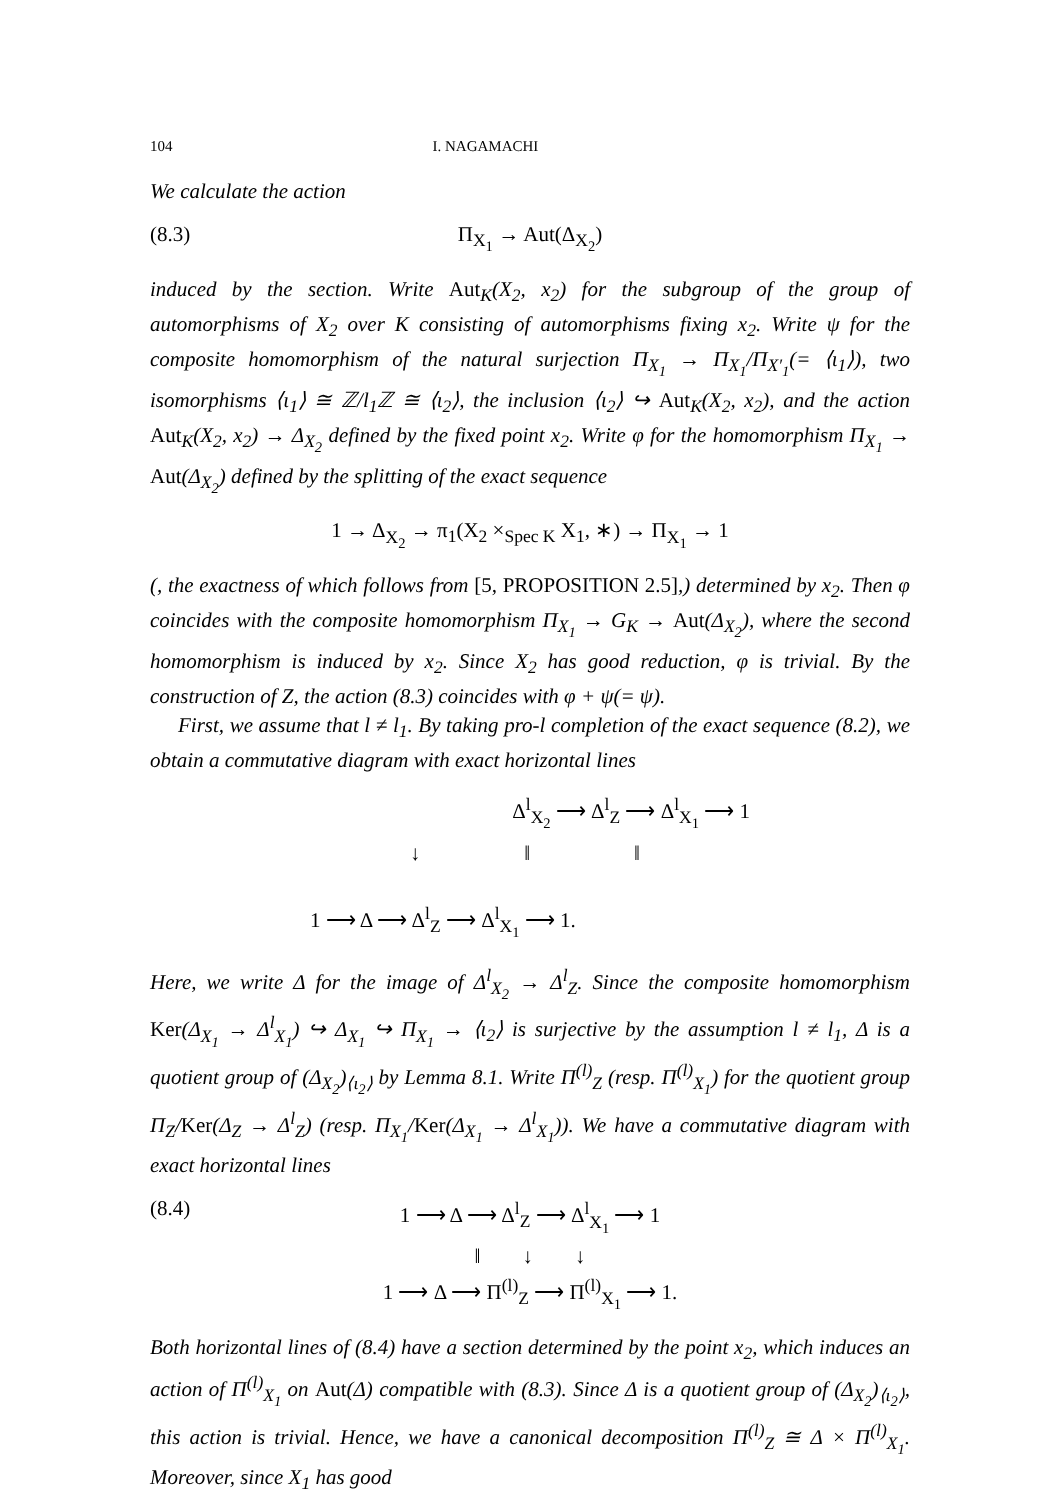104 I. NAGAMACHI
We calculate the action
(8.3) Π<sub>X<sub>1</sub></sub> → Aut(Δ<sub>X<sub>2</sub></sub>)
induced by the section. Write Aut<sub>K</sub>(X<sub>2</sub>, x<sub>2</sub>) for the subgroup of the group of automorphisms of X<sub>2</sub> over K consisting of automorphisms fixing x<sub>2</sub>. Write ψ for the composite homomorphism of the natural surjection Π<sub>X<sub>1</sub></sub> → Π<sub>X<sub>1</sub></sub>/Π<sub>X′<sub>1</sub></sub>(= ⟨ι<sub>1</sub>⟩), two isomorphisms ⟨ι<sub>1</sub>⟩ ≅ ℤ/l<sub>1</sub>ℤ ≅ ⟨ι<sub>2</sub>⟩, the inclusion ⟨ι<sub>2</sub>⟩ ↪ Aut<sub>K</sub>(X<sub>2</sub>, x<sub>2</sub>), and the action Aut<sub>K</sub>(X<sub>2</sub>, x<sub>2</sub>) → Δ<sub>X<sub>2</sub></sub> defined by the fixed point x<sub>2</sub>. Write φ for the homomorphism Π<sub>X<sub>1</sub></sub> → Aut(Δ<sub>X<sub>2</sub></sub>) defined by the splitting of the exact sequence
1 → Δ<sub>X<sub>2</sub></sub> → π<sub>1</sub>(X<sub>2</sub> ×<sub>Spec K</sub> X<sub>1</sub>, ∗) → Π<sub>X<sub>1</sub></sub> → 1
(, the exactness of which follows from [5, PROPOSITION 2.5],) determined by x<sub>2</sub>. Then φ coincides with the composite homomorphism Π<sub>X<sub>1</sub></sub> → G<sub>K</sub> → Aut(Δ<sub>X<sub>2</sub></sub>), where the second homomorphism is induced by x<sub>2</sub>. Since X<sub>2</sub> has good reduction, φ is trivial. By the construction of Z, the action (8.3) coincides with φ + ψ(= ψ).
First, we assume that l ≠ l<sub>1</sub>. By taking pro-l completion of the exact sequence (8.2), we obtain a commutative diagram with exact horizontal lines
Δ<sup>l</sup><sub>X<sub>2</sub></sub> ⟶ Δ<sup>l</sup><sub>Z</sub> ⟶ Δ<sup>l</sup><sub>X<sub>1</sub></sub> ⟶ 1
↓ ‖ ‖
1 ⟶ Δ ⟶ Δ<sup>l</sup><sub>Z</sub> ⟶ Δ<sup>l</sup><sub>X<sub>1</sub></sub> ⟶ 1.
Here, we write Δ for the image of Δ<sup>l</sup><sub>X<sub>2</sub></sub> → Δ<sup>l</sup><sub>Z</sub>. Since the composite homomorphism Ker(Δ<sub>X<sub>1</sub></sub> → Δ<sup>l</sup><sub>X<sub>1</sub></sub>) ↪ Δ<sub>X<sub>1</sub></sub> ↪ Π<sub>X<sub>1</sub></sub> → ⟨ι<sub>2</sub>⟩ is surjective by the assumption l ≠ l<sub>1</sub>, Δ is a quotient group of (Δ<sub>X<sub>2</sub></sub>)<sub>⟨ι<sub>2</sub>⟩</sub> by Lemma 8.1. Write Π<sup>(l)</sup><sub>Z</sub> (resp. Π<sup>(l)</sup><sub>X<sub>1</sub></sub>) for the quotient group Π<sub>Z</sub>/Ker(Δ<sub>Z</sub> → Δ<sup>l</sup><sub>Z</sub>) (resp. Π<sub>X<sub>1</sub></sub>/Ker(Δ<sub>X<sub>1</sub></sub> → Δ<sup>l</sup><sub>X<sub>1</sub></sub>)). We have a commutative diagram with exact horizontal lines
(8.4) 1 ⟶ Δ ⟶ Δ<sup>l</sup><sub>Z</sub> ⟶ Δ<sup>l</sup><sub>X<sub>1</sub></sub> ⟶ 1
‖ ↓ ↓
1 ⟶ Δ ⟶ Π<sup>(l)</sup><sub>Z</sub> ⟶ Π<sup>(l)</sup><sub>X<sub>1</sub></sub> ⟶ 1.
Both horizontal lines of (8.4) have a section determined by the point x<sub>2</sub>, which induces an action of Π<sup>(l)</sup><sub>X<sub>1</sub></sub> on Aut(Δ) compatible with (8.3). Since Δ is a quotient group of (Δ<sub>X<sub>2</sub></sub>)<sub>⟨ι<sub>2</sub>⟩</sub>, this action is trivial. Hence, we have a canonical decomposition Π<sup>(l)</sup><sub>Z</sub> ≅ Δ × Π<sup>(l)</sup><sub>X<sub>1</sub></sub>. Moreover, since X<sub>1</sub> has good